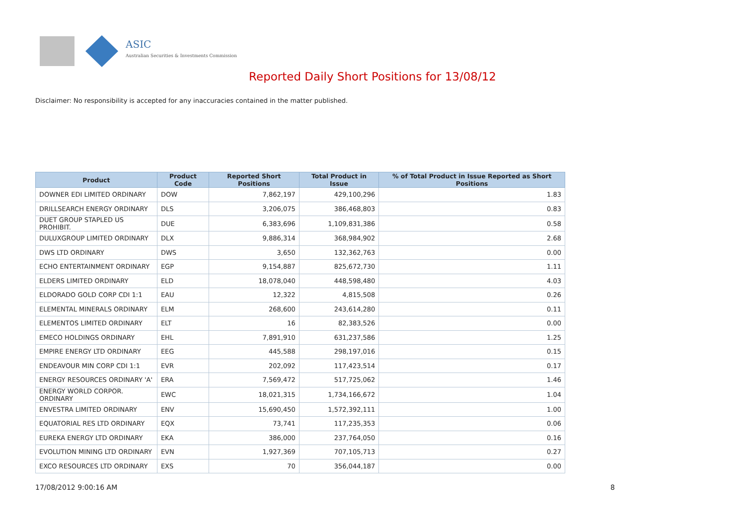ASIC
Australian Securities & Investments Commission
Reported Daily Short Positions for 13/08/12
Disclaimer: No responsibility is accepted for any inaccuracies contained in the matter published.
| Product | Product Code | Reported Short Positions | Total Product in Issue | % of Total Product in Issue Reported as Short Positions |
| --- | --- | --- | --- | --- |
| DOWNER EDI LIMITED ORDINARY | DOW | 7,862,197 | 429,100,296 | 1.83 |
| DRILLSEARCH ENERGY ORDINARY | DLS | 3,206,075 | 386,468,803 | 0.83 |
| DUET GROUP STAPLED US PROHIBIT. | DUE | 6,383,696 | 1,109,831,386 | 0.58 |
| DULUXGROUP LIMITED ORDINARY | DLX | 9,886,314 | 368,984,902 | 2.68 |
| DWS LTD ORDINARY | DWS | 3,650 | 132,362,763 | 0.00 |
| ECHO ENTERTAINMENT ORDINARY | EGP | 9,154,887 | 825,672,730 | 1.11 |
| ELDERS LIMITED ORDINARY | ELD | 18,078,040 | 448,598,480 | 4.03 |
| ELDORADO GOLD CORP CDI 1:1 | EAU | 12,322 | 4,815,508 | 0.26 |
| ELEMENTAL MINERALS ORDINARY | ELM | 268,600 | 243,614,280 | 0.11 |
| ELEMENTOS LIMITED ORDINARY | ELT | 16 | 82,383,526 | 0.00 |
| EMECO HOLDINGS ORDINARY | EHL | 7,891,910 | 631,237,586 | 1.25 |
| EMPIRE ENERGY LTD ORDINARY | EEG | 445,588 | 298,197,016 | 0.15 |
| ENDEAVOUR MIN CORP CDI 1:1 | EVR | 202,092 | 117,423,514 | 0.17 |
| ENERGY RESOURCES ORDINARY 'A' | ERA | 7,569,472 | 517,725,062 | 1.46 |
| ENERGY WORLD CORPOR. ORDINARY | EWC | 18,021,315 | 1,734,166,672 | 1.04 |
| ENVESTRA LIMITED ORDINARY | ENV | 15,690,450 | 1,572,392,111 | 1.00 |
| EQUATORIAL RES LTD ORDINARY | EQX | 73,741 | 117,235,353 | 0.06 |
| EUREKA ENERGY LTD ORDINARY | EKA | 386,000 | 237,764,050 | 0.16 |
| EVOLUTION MINING LTD ORDINARY | EVN | 1,927,369 | 707,105,713 | 0.27 |
| EXCO RESOURCES LTD ORDINARY | EXS | 70 | 356,044,187 | 0.00 |
17/08/2012 9:00:16 AM 8